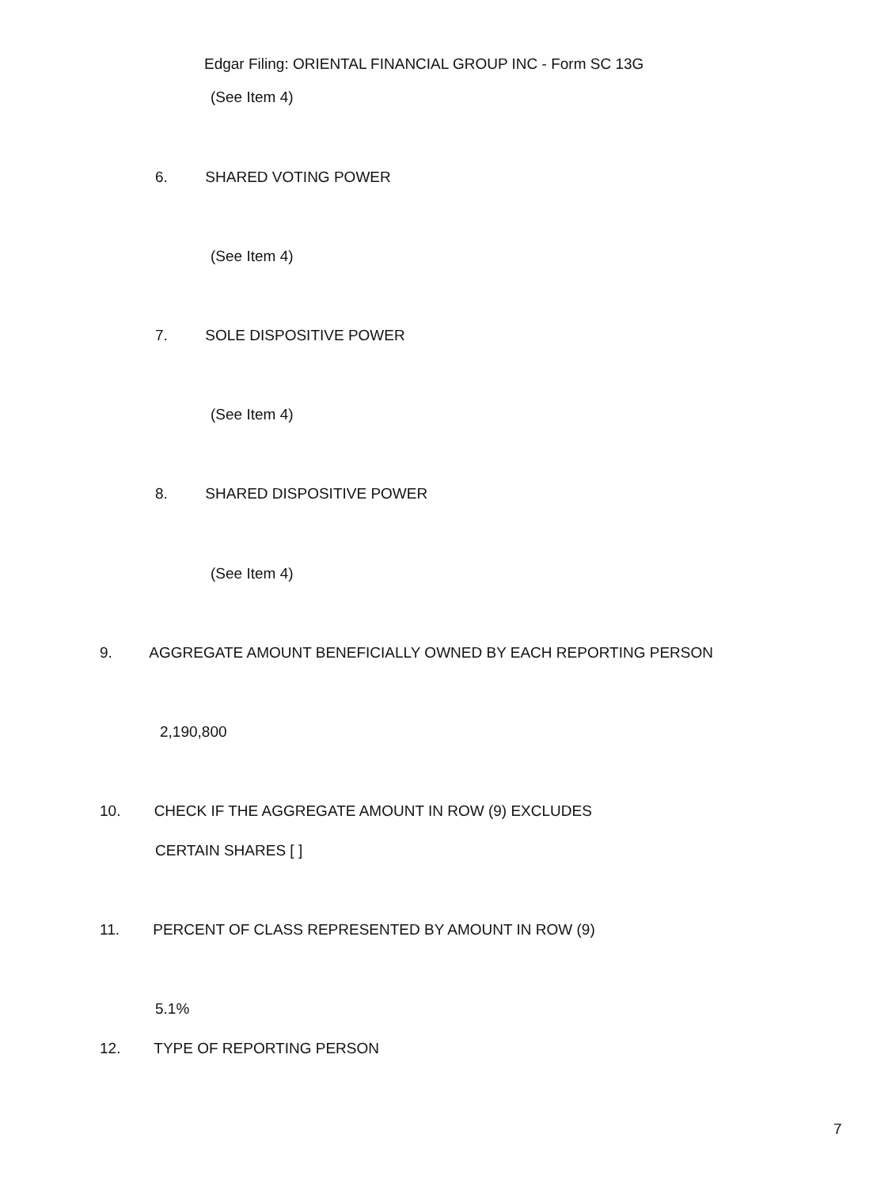Edgar Filing: ORIENTAL FINANCIAL GROUP INC - Form SC 13G
(See Item 4)
6. SHARED VOTING POWER
(See Item 4)
7. SOLE DISPOSITIVE POWER
(See Item 4)
8. SHARED DISPOSITIVE POWER
(See Item 4)
9. AGGREGATE AMOUNT BENEFICIALLY OWNED BY EACH REPORTING PERSON
2,190,800
10. CHECK IF THE AGGREGATE AMOUNT IN ROW (9) EXCLUDES
CERTAIN SHARES [ ]
11. PERCENT OF CLASS REPRESENTED BY AMOUNT IN ROW (9)
5.1%
12. TYPE OF REPORTING PERSON
7